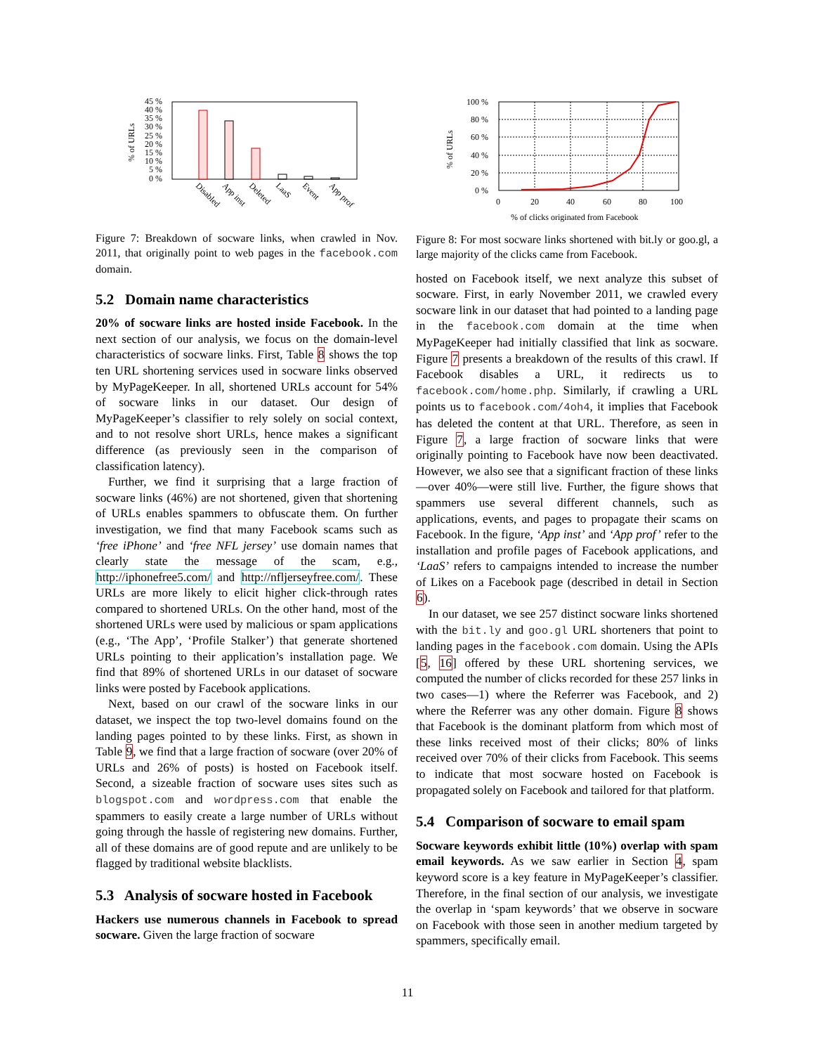% of URLs
45 %
40 %
35 %
30 %
25 %
20 %
15 %
10 %
5 %
0 %
Disabled
App inst
Deleted
LaaS
Event
App prof
Figure 7: Breakdown of socware links, when crawled in Nov. 2011, that originally point to web pages in the facebook.com domain.
5.2 Domain name characteristics
20% of socware links are hosted inside Facebook. In the next section of our analysis, we focus on the domain-level characteristics of socware links. First, Table 8 shows the top ten URL shortening services used in socware links observed by MyPageKeeper. In all, shortened URLs account for 54% of socware links in our dataset. Our design of MyPageKeeper’s classifier to rely solely on social context, and to not resolve short URLs, hence makes a significant difference (as previously seen in the comparison of classification latency).
Further, we find it surprising that a large fraction of socware links (46%) are not shortened, given that shortening of URLs enables spammers to obfuscate them. On further investigation, we find that many Facebook scams such as ‘free iPhone’ and ‘free NFL jersey’ use domain names that clearly state the message of the scam, e.g., http://iphonefree5.com/ and http://nfljerseyfree.com/. These URLs are more likely to elicit higher click-through rates compared to shortened URLs. On the other hand, most of the shortened URLs were used by malicious or spam applications (e.g., ‘The App’, ‘Profile Stalker’) that generate shortened URLs pointing to their application’s installation page. We find that 89% of shortened URLs in our dataset of socware links were posted by Facebook applications.
Next, based on our crawl of the socware links in our dataset, we inspect the top two-level domains found on the landing pages pointed to by these links. First, as shown in Table 9, we find that a large fraction of socware (over 20% of URLs and 26% of posts) is hosted on Facebook itself. Second, a sizeable fraction of socware uses sites such as blogspot.com and wordpress.com that enable the spammers to easily create a large number of URLs without going through the hassle of registering new domains. Further, all of these domains are of good repute and are unlikely to be flagged by traditional website blacklists.
5.3 Analysis of socware hosted in Facebook
Hackers use numerous channels in Facebook to spread socware. Given the large fraction of socware
% of URLs
100 %
80 %
60 %
40 %
20 %
0 %
0
20
40
60
80
100
% of clicks originated from Facebook
Figure 8: For most socware links shortened with bit.ly or goo.gl, a large majority of the clicks came from Facebook.
hosted on Facebook itself, we next analyze this subset of socware. First, in early November 2011, we crawled every socware link in our dataset that had pointed to a landing page in the facebook.com domain at the time when MyPageKeeper had initially classified that link as socware. Figure 7 presents a breakdown of the results of this crawl. If Facebook disables a URL, it redirects us to facebook.com/home.php. Similarly, if crawling a URL points us to facebook.com/4oh4, it implies that Facebook has deleted the content at that URL. Therefore, as seen in Figure 7, a large fraction of socware links that were originally pointing to Facebook have now been deactivated. However, we also see that a significant fraction of these links—over 40%—were still live. Further, the figure shows that spammers use several different channels, such as applications, events, and pages to propagate their scams on Facebook. In the figure, ‘App inst’ and ‘App prof’ refer to the installation and profile pages of Facebook applications, and ‘LaaS’ refers to campaigns intended to increase the number of Likes on a Facebook page (described in detail in Section 6).
In our dataset, we see 257 distinct socware links shortened with the bit.ly and goo.gl URL shorteners that point to landing pages in the facebook.com domain. Using the APIs [5, 16] offered by these URL shortening services, we computed the number of clicks recorded for these 257 links in two cases—1) where the Referrer was Facebook, and 2) where the Referrer was any other domain. Figure 8 shows that Facebook is the dominant platform from which most of these links received most of their clicks; 80% of links received over 70% of their clicks from Facebook. This seems to indicate that most socware hosted on Facebook is propagated solely on Facebook and tailored for that platform.
5.4 Comparison of socware to email spam
Socware keywords exhibit little (10%) overlap with spam email keywords. As we saw earlier in Section 4, spam keyword score is a key feature in MyPageKeeper’s classifier. Therefore, in the final section of our analysis, we investigate the overlap in ‘spam keywords’ that we observe in socware on Facebook with those seen in another medium targeted by spammers, specifically email.
11